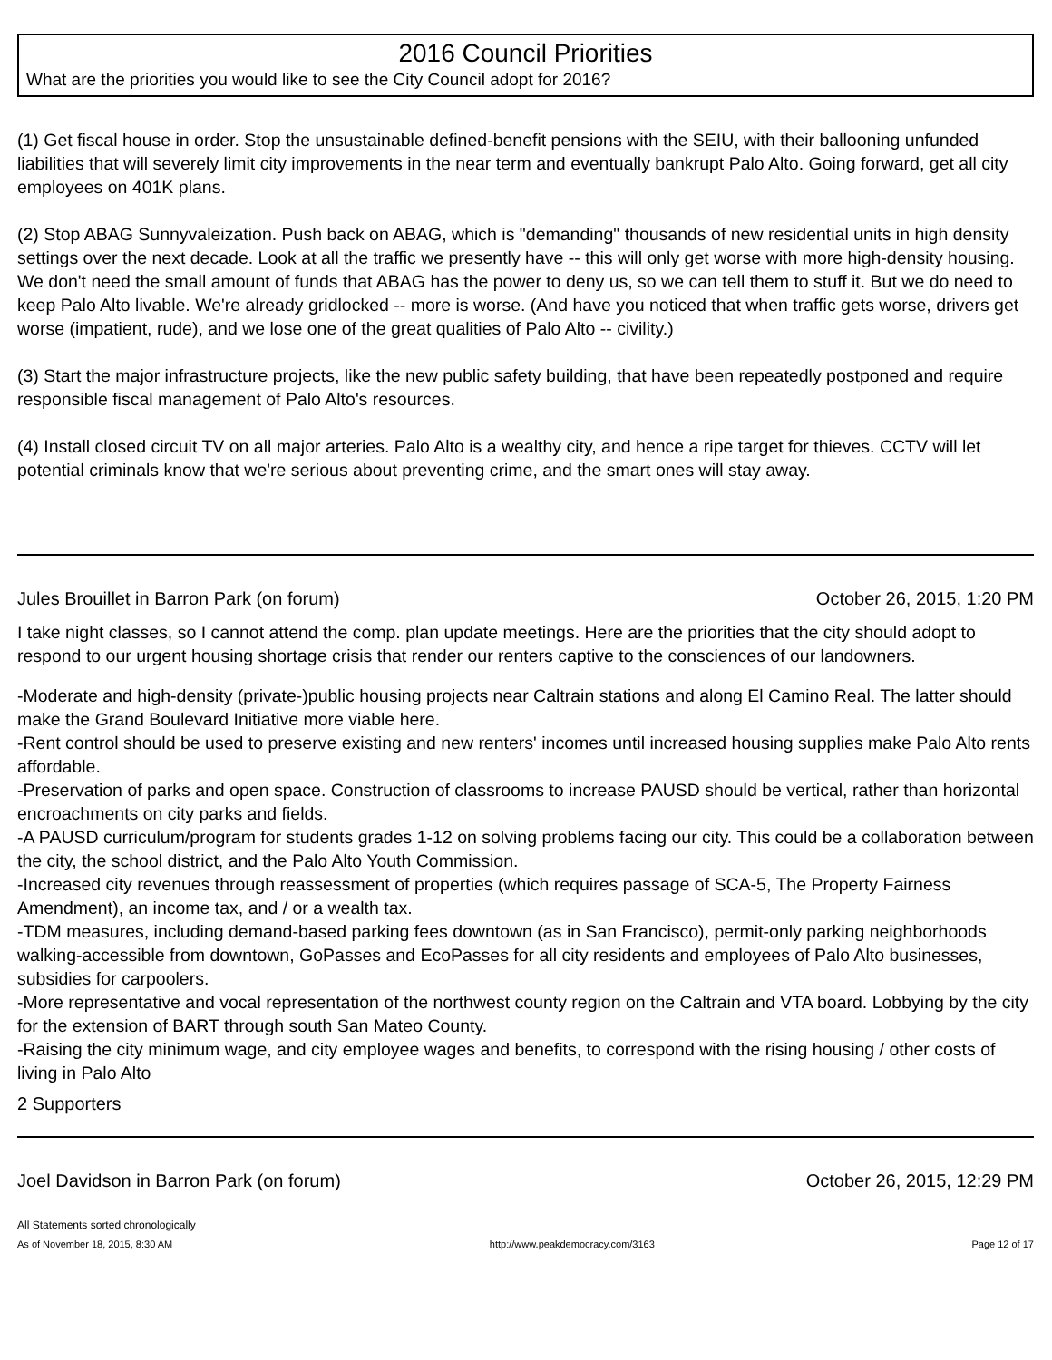2016 Council Priorities
What are the priorities you would like to see the City Council adopt for 2016?
(1) Get fiscal house in order. Stop the unsustainable defined-benefit pensions with the SEIU, with their ballooning unfunded liabilities that will severely limit city improvements in the near term and eventually bankrupt Palo Alto. Going forward, get all city employees on 401K plans.
(2) Stop ABAG Sunnyvaleization. Push back on ABAG, which is "demanding" thousands of new residential units in high density settings over the next decade. Look at all the traffic we presently have -- this will only get worse with more high-density housing. We don't need the small amount of funds that ABAG has the power to deny us, so we can tell them to stuff it. But we do need to keep Palo Alto livable. We're already gridlocked -- more is worse. (And have you noticed that when traffic gets worse, drivers get worse (impatient, rude), and we lose one of the great qualities of Palo Alto -- civility.)
(3) Start the major infrastructure projects, like the new public safety building, that have been repeatedly postponed and require responsible fiscal management of Palo Alto's resources.
(4) Install closed circuit TV on all major arteries. Palo Alto is a wealthy city, and hence a ripe target for thieves. CCTV will let potential criminals know that we're serious about preventing crime, and the smart ones will stay away.
Jules Brouillet in Barron Park (on forum) October 26, 2015, 1:20 PM
I take night classes, so I cannot attend the comp. plan update meetings. Here are the priorities that the city should adopt to respond to our urgent housing shortage crisis that render our renters captive to the consciences of our landowners.
-Moderate and high-density (private-)public housing projects near Caltrain stations and along El Camino Real. The latter should make the Grand Boulevard Initiative more viable here.
-Rent control should be used to preserve existing and new renters' incomes until increased housing supplies make Palo Alto rents affordable.
-Preservation of parks and open space. Construction of classrooms to increase PAUSD should be vertical, rather than horizontal encroachments on city parks and fields.
-A PAUSD curriculum/program for students grades 1-12 on solving problems facing our city. This could be a collaboration between the city, the school district, and the Palo Alto Youth Commission.
-Increased city revenues through reassessment of properties (which requires passage of SCA-5, The Property Fairness Amendment), an income tax, and / or a wealth tax.
-TDM measures, including demand-based parking fees downtown (as in San Francisco), permit-only parking neighborhoods walking-accessible from downtown, GoPasses and EcoPasses for all city residents and employees of Palo Alto businesses, subsidies for carpoolers.
-More representative and vocal representation of the northwest county region on the Caltrain and VTA board. Lobbying by the city for the extension of BART through south San Mateo County.
-Raising the city minimum wage, and city employee wages and benefits, to correspond with the rising housing / other costs of living in Palo Alto
2 Supporters
Joel Davidson in Barron Park (on forum) October 26, 2015, 12:29 PM
All Statements sorted chronologically
As of November 18, 2015, 8:30 AM http://www.peakdemocracy.com/3163 Page 12 of 17